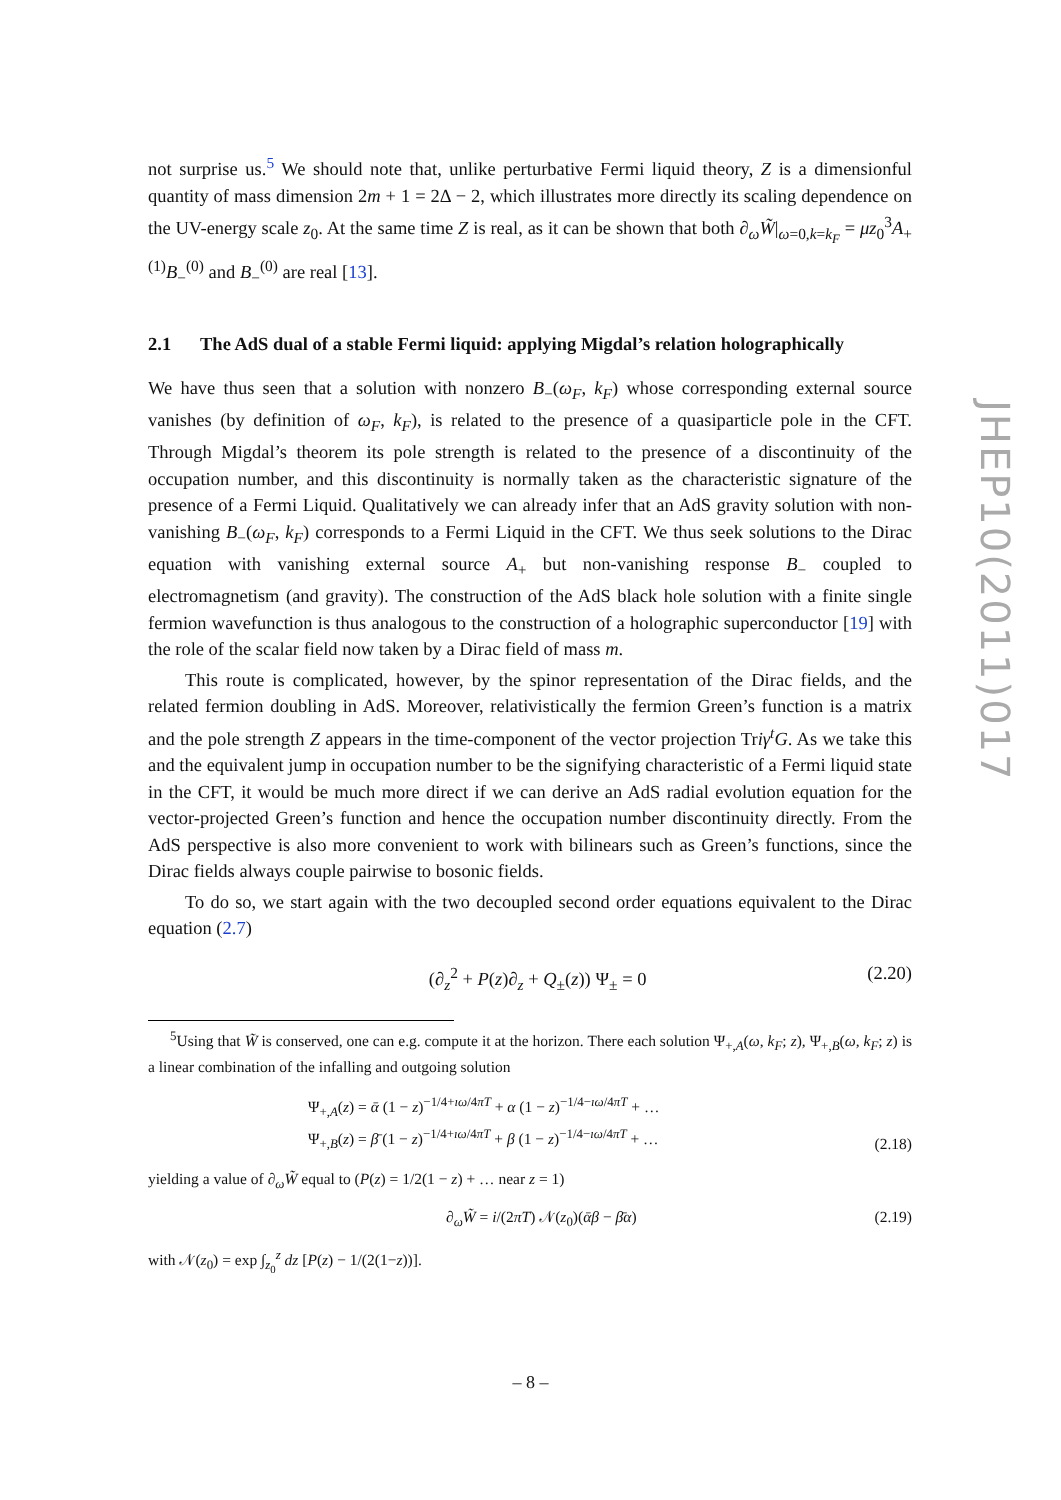not surprise us.<sup>5</sup> We should note that, unlike perturbative Fermi liquid theory, Z is a dimensionful quantity of mass dimension 2m + 1 = 2Δ − 2, which illustrates more directly its scaling dependence on the UV-energy scale z<sub>0</sub>. At the same time Z is real, as it can be shown that both ∂<sub>ω</sub>W̃|<sub>ω=0,k=k<sub>F</sub></sub> = μz<sub>0</sub><sup>3</sup>A<sub>+</sub><sup>(1)</sup>B<sub>−</sub><sup>(0)</sup> and B<sub>−</sub><sup>(0)</sup> are real [13].
2.1 The AdS dual of a stable Fermi liquid: applying Migdal’s relation holographically
We have thus seen that a solution with nonzero B<sub>−</sub>(ω<sub>F</sub>, k<sub>F</sub>) whose corresponding external source vanishes (by definition of ω<sub>F</sub>, k<sub>F</sub>), is related to the presence of a quasiparticle pole in the CFT. Through Migdal’s theorem its pole strength is related to the presence of a discontinuity of the occupation number, and this discontinuity is normally taken as the characteristic signature of the presence of a Fermi Liquid. Qualitatively we can already infer that an AdS gravity solution with non-vanishing B<sub>−</sub>(ω<sub>F</sub>, k<sub>F</sub>) corresponds to a Fermi Liquid in the CFT. We thus seek solutions to the Dirac equation with vanishing external source A<sub>+</sub> but non-vanishing response B<sub>−</sub> coupled to electromagnetism (and gravity). The construction of the AdS black hole solution with a finite single fermion wavefunction is thus analogous to the construction of a holographic superconductor [19] with the role of the scalar field now taken by a Dirac field of mass m.
This route is complicated, however, by the spinor representation of the Dirac fields, and the related fermion doubling in AdS. Moreover, relativistically the fermion Green’s function is a matrix and the pole strength Z appears in the time-component of the vector projection Triγ<sup>t</sup>G. As we take this and the equivalent jump in occupation number to be the signifying characteristic of a Fermi liquid state in the CFT, it would be much more direct if we can derive an AdS radial evolution equation for the vector-projected Green’s function and hence the occupation number discontinuity directly. From the AdS perspective is also more convenient to work with bilinears such as Green’s functions, since the Dirac fields always couple pairwise to bosonic fields.
To do so, we start again with the two decoupled second order equations equivalent to the Dirac equation (2.7)
(∂<sub>z</sub><sup>2</sup> + P(z)∂<sub>z</sub> + Q<sub>±</sub>(z)) Ψ<sub>±</sub> = 0 (2.20)
<sup>5</sup> Using that W̃ is conserved, one can e.g. compute it at the horizon. There each solution Ψ<sub>+,A</sub>(ω, k<sub>F</sub>; z), Ψ<sub>+,B</sub>(ω, k<sub>F</sub>; z) is a linear combination of the infalling and outgoing solution
Ψ<sub>+,A</sub>(z) = ᾱ (1 − z)<sup>−1/4+ıω/4πT</sup> + α (1 − z)<sup>−1/4−ıω/4πT</sup> + …
Ψ<sub>+,B</sub>(z) = β̄ (1 − z)<sup>−1/4+ıω/4πT</sup> + β (1 − z)<sup>−1/4−ıω/4πT</sup> + …
(2.18)
yielding a value of ∂<sub>ω</sub>W̃ equal to (P(z) = 1/2(1 − z) + … near z = 1)
∂<sub>ω</sub>W̃ = i/(2πT) 𝒩(z<sub>0</sub>)(ᾱβ − β̄α) (2.19)
with 𝒩(z<sub>0</sub>) = exp ∫<sub>z<sub>0</sub></sub><sup>z</sup> dz [P(z) − 1/(2(1−z))].
JHEP10(2011)017
– 8 –